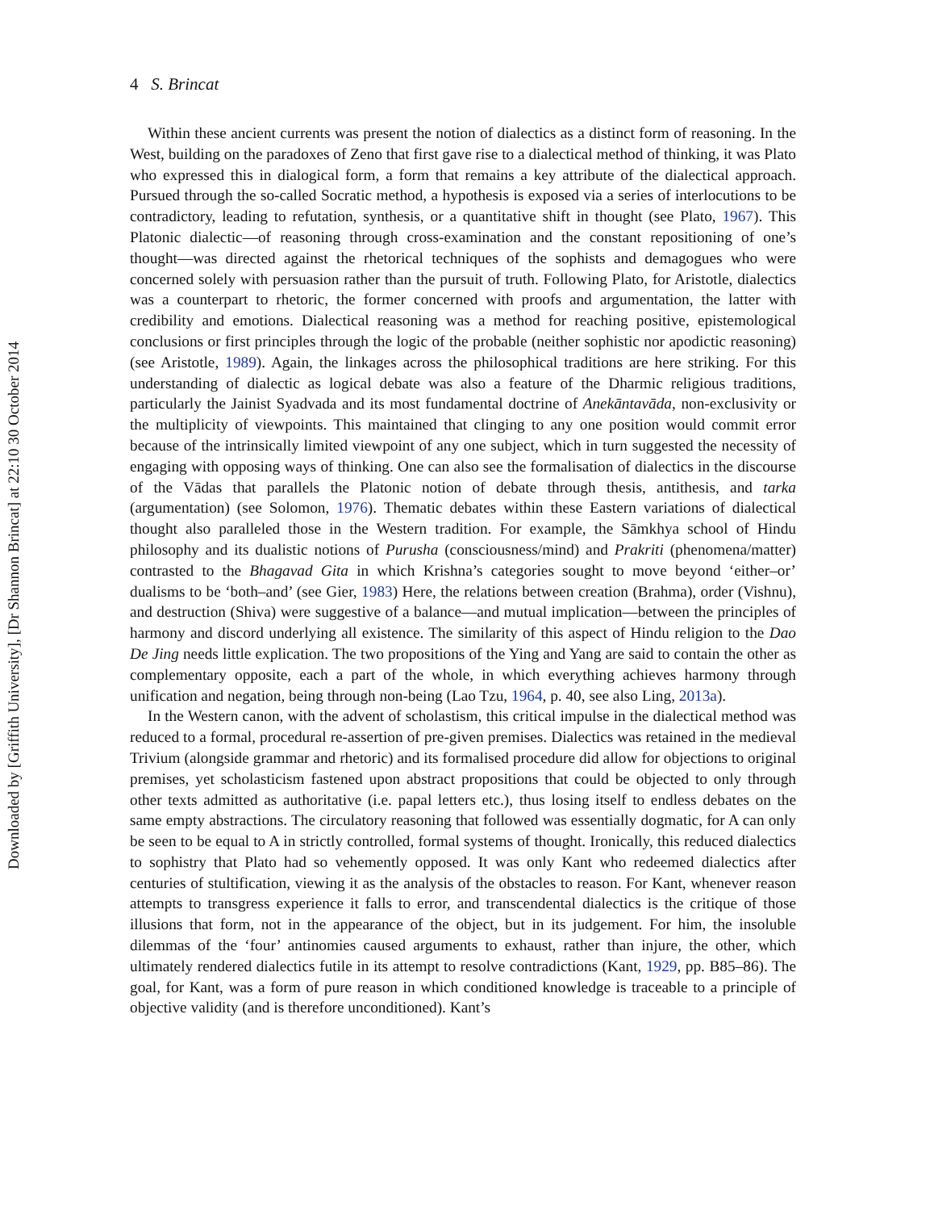Downloaded by [Griffith University], [Dr Shannon Brincat] at 22:10 30 October 2014
4 S. Brincat
Within these ancient currents was present the notion of dialectics as a distinct form of reasoning. In the West, building on the paradoxes of Zeno that first gave rise to a dialectical method of thinking, it was Plato who expressed this in dialogical form, a form that remains a key attribute of the dialectical approach. Pursued through the so-called Socratic method, a hypothesis is exposed via a series of interlocutions to be contradictory, leading to refutation, synthesis, or a quantitative shift in thought (see Plato, 1967). This Platonic dialectic—of reasoning through cross-examination and the constant repositioning of one’s thought—was directed against the rhetorical techniques of the sophists and demagogues who were concerned solely with persuasion rather than the pursuit of truth. Following Plato, for Aristotle, dialectics was a counterpart to rhetoric, the former concerned with proofs and argumentation, the latter with credibility and emotions. Dialectical reasoning was a method for reaching positive, epistemological conclusions or first principles through the logic of the probable (neither sophistic nor apodictic reasoning) (see Aristotle, 1989). Again, the linkages across the philosophical traditions are here striking. For this understanding of dialectic as logical debate was also a feature of the Dharmic religious traditions, particularly the Jainist Syadvada and its most fundamental doctrine of Anekāntavāda, non-exclusivity or the multiplicity of viewpoints. This maintained that clinging to any one position would commit error because of the intrinsically limited viewpoint of any one subject, which in turn suggested the necessity of engaging with opposing ways of thinking. One can also see the formalisation of dialectics in the discourse of the Vādas that parallels the Platonic notion of debate through thesis, antithesis, and tarka (argumentation) (see Solomon, 1976). Thematic debates within these Eastern variations of dialectical thought also paralleled those in the Western tradition. For example, the Sāmkhya school of Hindu philosophy and its dualistic notions of Purusha (consciousness/mind) and Prakriti (phenomena/matter) contrasted to the Bhagavad Gita in which Krishna’s categories sought to move beyond ‘either–or’ dualisms to be ‘both–and’ (see Gier, 1983) Here, the relations between creation (Brahma), order (Vishnu), and destruction (Shiva) were suggestive of a balance—and mutual implication—between the principles of harmony and discord underlying all existence. The similarity of this aspect of Hindu religion to the Dao De Jing needs little explication. The two propositions of the Ying and Yang are said to contain the other as complementary opposite, each a part of the whole, in which everything achieves harmony through unification and negation, being through non-being (Lao Tzu, 1964, p. 40, see also Ling, 2013a).
In the Western canon, with the advent of scholastism, this critical impulse in the dialectical method was reduced to a formal, procedural re-assertion of pre-given premises. Dialectics was retained in the medieval Trivium (alongside grammar and rhetoric) and its formalised procedure did allow for objections to original premises, yet scholasticism fastened upon abstract propositions that could be objected to only through other texts admitted as authoritative (i.e. papal letters etc.), thus losing itself to endless debates on the same empty abstractions. The circulatory reasoning that followed was essentially dogmatic, for A can only be seen to be equal to A in strictly controlled, formal systems of thought. Ironically, this reduced dialectics to sophistry that Plato had so vehemently opposed. It was only Kant who redeemed dialectics after centuries of stultification, viewing it as the analysis of the obstacles to reason. For Kant, whenever reason attempts to transgress experience it falls to error, and transcendental dialectics is the critique of those illusions that form, not in the appearance of the object, but in its judgement. For him, the insoluble dilemmas of the ‘four’ antinomies caused arguments to exhaust, rather than injure, the other, which ultimately rendered dialectics futile in its attempt to resolve contradictions (Kant, 1929, pp. B85–86). The goal, for Kant, was a form of pure reason in which conditioned knowledge is traceable to a principle of objective validity (and is therefore unconditioned). Kant’s